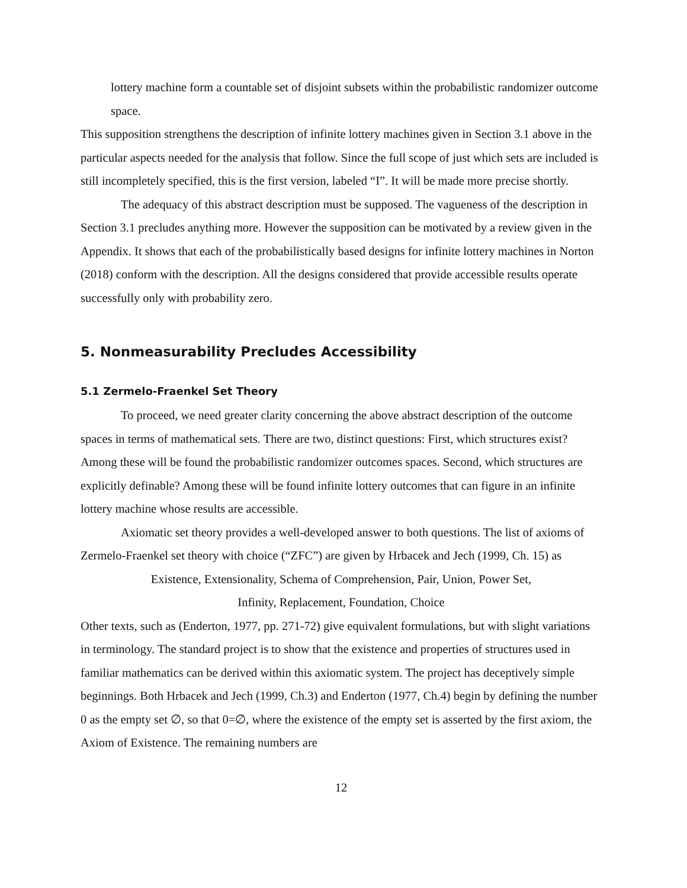lottery machine form a countable set of disjoint subsets within the probabilistic randomizer outcome space.
This supposition strengthens the description of infinite lottery machines given in Section 3.1 above in the particular aspects needed for the analysis that follow. Since the full scope of just which sets are included is still incompletely specified, this is the first version, labeled “I”. It will be made more precise shortly.
The adequacy of this abstract description must be supposed. The vagueness of the description in Section 3.1 precludes anything more. However the supposition can be motivated by a review given in the Appendix. It shows that each of the probabilistically based designs for infinite lottery machines in Norton (2018) conform with the description. All the designs considered that provide accessible results operate successfully only with probability zero.
5. Nonmeasurability Precludes Accessibility
5.1 Zermelo-Fraenkel Set Theory
To proceed, we need greater clarity concerning the above abstract description of the outcome spaces in terms of mathematical sets. There are two, distinct questions: First, which structures exist? Among these will be found the probabilistic randomizer outcomes spaces. Second, which structures are explicitly definable? Among these will be found infinite lottery outcomes that can figure in an infinite lottery machine whose results are accessible.
Axiomatic set theory provides a well-developed answer to both questions. The list of axioms of Zermelo-Fraenkel set theory with choice (“ZFC”) are given by Hrbacek and Jech (1999, Ch. 15) as
Existence, Extensionality, Schema of Comprehension, Pair, Union, Power Set,
Infinity, Replacement, Foundation, Choice
Other texts, such as (Enderton, 1977, pp. 271-72) give equivalent formulations, but with slight variations in terminology. The standard project is to show that the existence and properties of structures used in familiar mathematics can be derived within this axiomatic system. The project has deceptively simple beginnings. Both Hrbacek and Jech (1999, Ch.3) and Enderton (1977, Ch.4) begin by defining the number 0 as the empty set ∅, so that 0=∅, where the existence of the empty set is asserted by the first axiom, the Axiom of Existence. The remaining numbers are
12